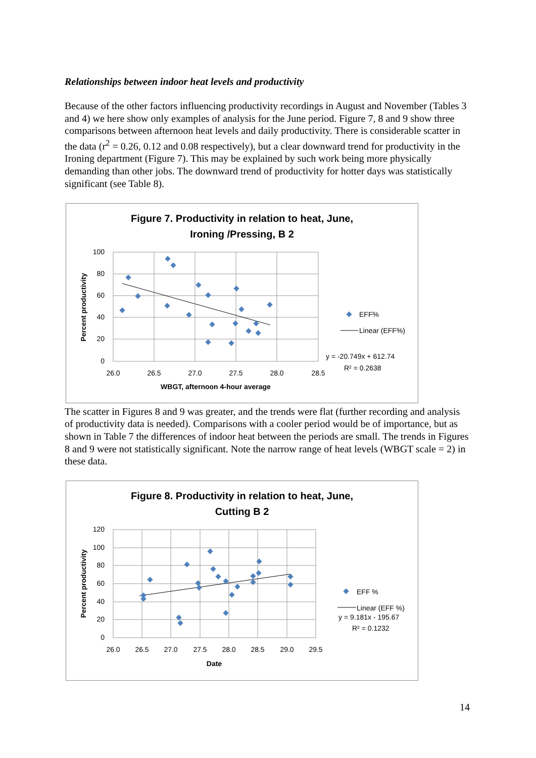Relationships between indoor heat levels and productivity
Because of the other factors influencing productivity recordings in August and November (Tables 3 and 4) we here show only examples of analysis for the June period. Figure 7, 8 and 9 show three comparisons between afternoon heat levels and daily productivity. There is considerable scatter in the data (r<sup>2</sup> = 0.26, 0.12 and 0.08 respectively), but a clear downward trend for productivity in the Ironing department (Figure 7). This may be explained by such work being more physically demanding than other jobs. The downward trend of productivity for hotter days was statistically significant (see Table 8).
Figure 7. Productivity in relation to heat, June,
Ironing /Pressing, B 2
100
80
60
40
20
0
26.0
26.5
27.0
27.5
28.0
28.5
WBGT, afternoon 4-hour average
Percent productivity
EFF%
Linear (EFF%)
y = -20.749x + 612.74
R² = 0.2638
The scatter in Figures 8 and 9 was greater, and the trends were flat (further recording and analysis of productivity data is needed). Comparisons with a cooler period would be of importance, but as shown in Table 7 the differences of indoor heat between the periods are small. The trends in Figures 8 and 9 were not statistically significant. Note the narrow range of heat levels (WBGT scale = 2) in these data.
Figure 8. Productivity in relation to heat, June,
Cutting B 2
120
100
80
60
40
20
0
26.0
26.5
27.0
27.5
28.0
28.5
29.0
29.5
Date
Percent productivity
EFF %
Linear (EFF %)
y = 9.181x - 195.67
R² = 0.1232
14